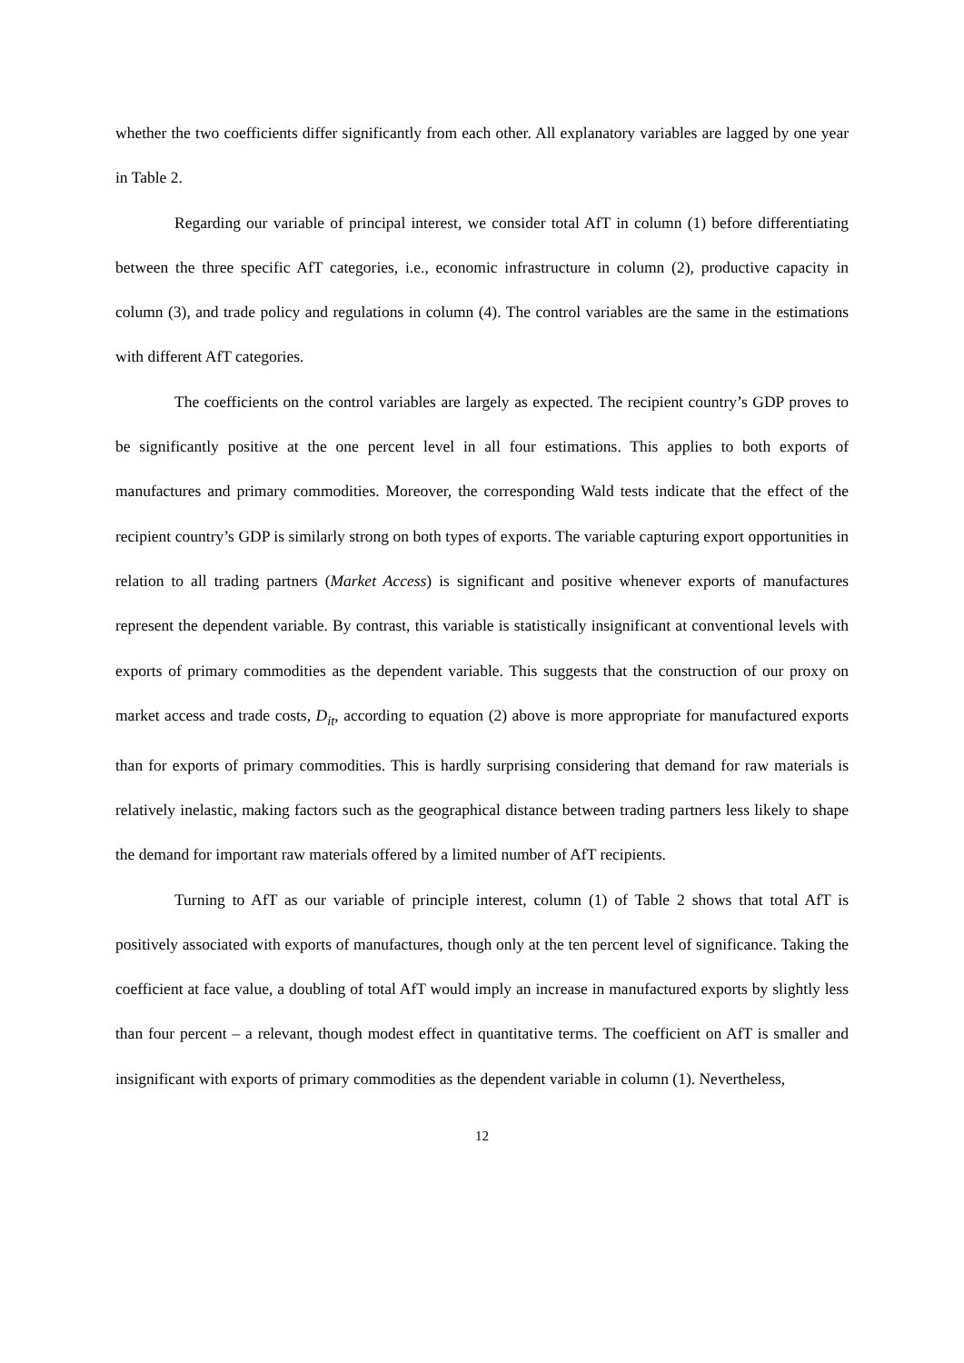whether the two coefficients differ significantly from each other. All explanatory variables are lagged by one year in Table 2.
Regarding our variable of principal interest, we consider total AfT in column (1) before differentiating between the three specific AfT categories, i.e., economic infrastructure in column (2), productive capacity in column (3), and trade policy and regulations in column (4). The control variables are the same in the estimations with different AfT categories.
The coefficients on the control variables are largely as expected. The recipient country’s GDP proves to be significantly positive at the one percent level in all four estimations. This applies to both exports of manufactures and primary commodities. Moreover, the corresponding Wald tests indicate that the effect of the recipient country’s GDP is similarly strong on both types of exports. The variable capturing export opportunities in relation to all trading partners (Market Access) is significant and positive whenever exports of manufactures represent the dependent variable. By contrast, this variable is statistically insignificant at conventional levels with exports of primary commodities as the dependent variable. This suggests that the construction of our proxy on market access and trade costs, D<sub>it</sub>, according to equation (2) above is more appropriate for manufactured exports than for exports of primary commodities. This is hardly surprising considering that demand for raw materials is relatively inelastic, making factors such as the geographical distance between trading partners less likely to shape the demand for important raw materials offered by a limited number of AfT recipients.
Turning to AfT as our variable of principle interest, column (1) of Table 2 shows that total AfT is positively associated with exports of manufactures, though only at the ten percent level of significance. Taking the coefficient at face value, a doubling of total AfT would imply an increase in manufactured exports by slightly less than four percent – a relevant, though modest effect in quantitative terms. The coefficient on AfT is smaller and insignificant with exports of primary commodities as the dependent variable in column (1). Nevertheless,
12